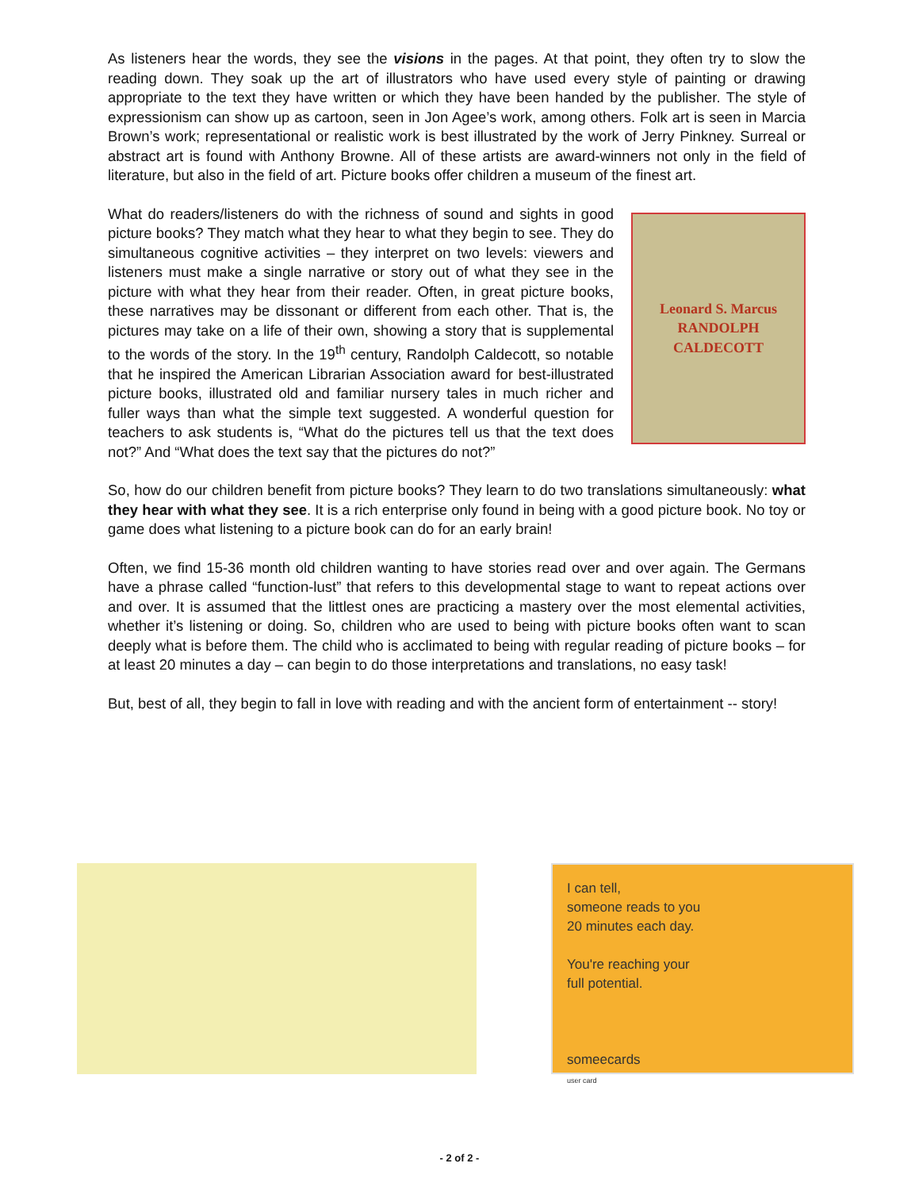As listeners hear the words, they see the visions in the pages. At that point, they often try to slow the reading down. They soak up the art of illustrators who have used every style of painting or drawing appropriate to the text they have written or which they have been handed by the publisher. The style of expressionism can show up as cartoon, seen in Jon Agee’s work, among others. Folk art is seen in Marcia Brown’s work; representational or realistic work is best illustrated by the work of Jerry Pinkney. Surreal or abstract art is found with Anthony Browne. All of these artists are award-winners not only in the field of literature, but also in the field of art. Picture books offer children a museum of the finest art.
Leonard S. Marcus
RANDOLPH CALDECOTT
What do readers/listeners do with the richness of sound and sights in good picture books? They match what they hear to what they begin to see. They do simultaneous cognitive activities – they interpret on two levels: viewers and listeners must make a single narrative or story out of what they see in the picture with what they hear from their reader. Often, in great picture books, these narratives may be dissonant or different from each other. That is, the pictures may take on a life of their own, showing a story that is supplemental to the words of the story. In the 19<sup>th</sup> century, Randolph Caldecott, so notable that he inspired the American Librarian Association award for best-illustrated picture books, illustrated old and familiar nursery tales in much richer and fuller ways than what the simple text suggested. A wonderful question for teachers to ask students is, “What do the pictures tell us that the text does not?” And “What does the text say that the pictures do not?”
So, how do our children benefit from picture books? They learn to do two translations simultaneously: what they hear with what they see. It is a rich enterprise only found in being with a good picture book. No toy or game does what listening to a picture book can do for an early brain!
Often, we find 15-36 month old children wanting to have stories read over and over again. The Germans have a phrase called “function-lust” that refers to this developmental stage to want to repeat actions over and over. It is assumed that the littlest ones are practicing a mastery over the most elemental activities, whether it’s listening or doing. So, children who are used to being with picture books often want to scan deeply what is before them. The child who is acclimated to being with regular reading of picture books – for at least 20 minutes a day – can begin to do those interpretations and translations, no easy task!
But, best of all, they begin to fall in love with reading and with the ancient form of entertainment -- story!
I can tell,
someone reads to you
20 minutes each day.
You're reaching your
full potential.
someecards
user card
- 2 of 2 -